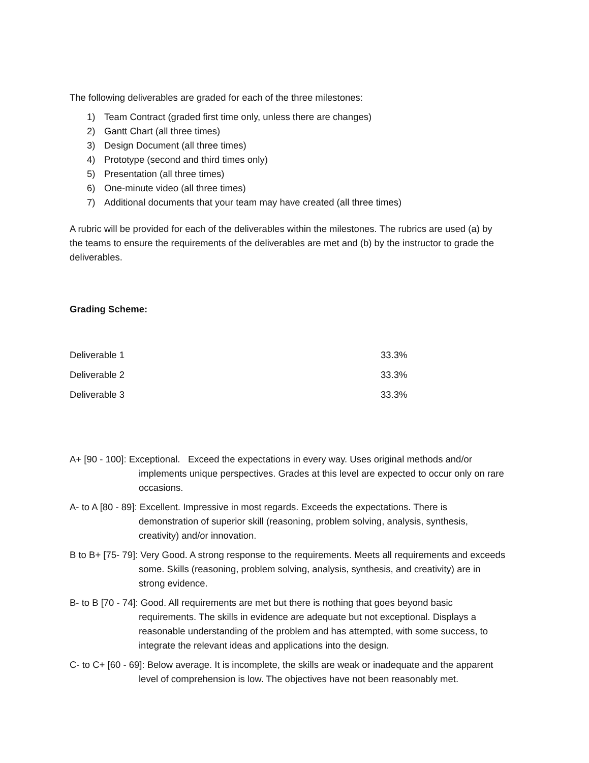The following deliverables are graded for each of the three milestones:
1) Team Contract (graded first time only, unless there are changes)
2) Gantt Chart (all three times)
3) Design Document (all three times)
4) Prototype (second and third times only)
5) Presentation (all three times)
6) One-minute video (all three times)
7) Additional documents that your team may have created (all three times)
A rubric will be provided for each of the deliverables within the milestones. The rubrics are used (a) by the teams to ensure the requirements of the deliverables are met and (b) by the instructor to grade the deliverables.
Grading Scheme:
| Deliverable 1 | 33.3% |
| Deliverable 2 | 33.3% |
| Deliverable 3 | 33.3% |
A+ [90 - 100]: Exceptional. Exceed the expectations in every way. Uses original methods and/or implements unique perspectives. Grades at this level are expected to occur only on rare occasions.
A- to A [80 - 89]: Excellent. Impressive in most regards. Exceeds the expectations. There is demonstration of superior skill (reasoning, problem solving, analysis, synthesis, creativity) and/or innovation.
B to B+ [75- 79]: Very Good. A strong response to the requirements. Meets all requirements and exceeds some. Skills (reasoning, problem solving, analysis, synthesis, and creativity) are in strong evidence.
B- to B [70 - 74]: Good. All requirements are met but there is nothing that goes beyond basic requirements. The skills in evidence are adequate but not exceptional. Displays a reasonable understanding of the problem and has attempted, with some success, to integrate the relevant ideas and applications into the design.
C- to C+ [60 - 69]: Below average. It is incomplete, the skills are weak or inadequate and the apparent level of comprehension is low. The objectives have not been reasonably met.